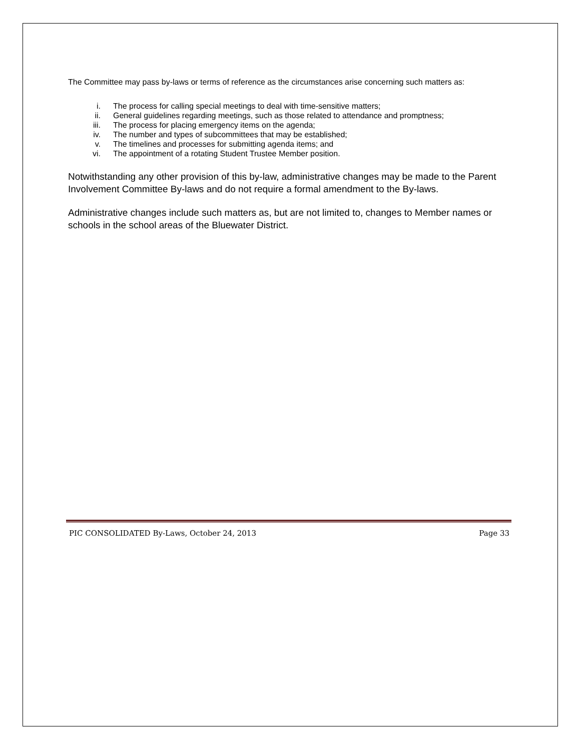The Committee may pass by-laws or terms of reference as the circumstances arise concerning such matters as:
i. The process for calling special meetings to deal with time-sensitive matters;
ii. General guidelines regarding meetings, such as those related to attendance and promptness;
iii. The process for placing emergency items on the agenda;
iv. The number and types of subcommittees that may be established;
v. The timelines and processes for submitting agenda items; and
vi. The appointment of a rotating Student Trustee Member position.
Notwithstanding any other provision of this by-law, administrative changes may be made to the Parent Involvement Committee By-laws and do not require a formal amendment to the By-laws.
Administrative changes include such matters as, but are not limited to, changes to Member names or schools in the school areas of the Bluewater District.
PIC CONSOLIDATED By-Laws, October 24, 2013 Page 33